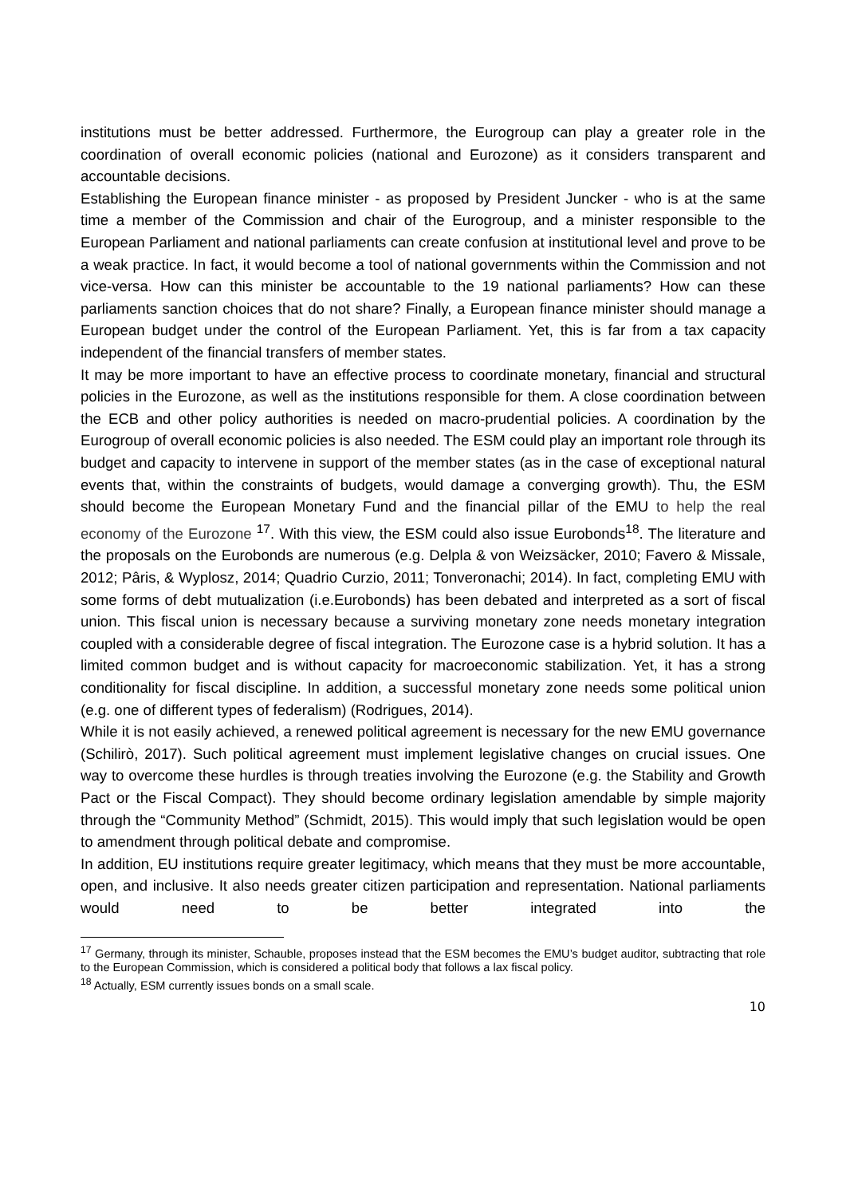institutions must be better addressed. Furthermore, the Eurogroup can play a greater role in the coordination of overall economic policies (national and Eurozone) as it considers transparent and accountable decisions.
Establishing the European finance minister - as proposed by President Juncker - who is at the same time a member of the Commission and chair of the Eurogroup, and a minister responsible to the European Parliament and national parliaments can create confusion at institutional level and prove to be a weak practice. In fact, it would become a tool of national governments within the Commission and not vice-versa. How can this minister be accountable to the 19 national parliaments? How can these parliaments sanction choices that do not share? Finally, a European finance minister should manage a European budget under the control of the European Parliament. Yet, this is far from a tax capacity independent of the financial transfers of member states.
It may be more important to have an effective process to coordinate monetary, financial and structural policies in the Eurozone, as well as the institutions responsible for them. A close coordination between the ECB and other policy authorities is needed on macro-prudential policies. A coordination by the Eurogroup of overall economic policies is also needed. The ESM could play an important role through its budget and capacity to intervene in support of the member states (as in the case of exceptional natural events that, within the constraints of budgets, would damage a converging growth). Thu, the ESM should become the European Monetary Fund and the financial pillar of the EMU to help the real economy of the Eurozone <sup>17</sup>. With this view, the ESM could also issue Eurobonds<sup>18</sup>. The literature and the proposals on the Eurobonds are numerous (e.g. Delpla & von Weizsäcker, 2010; Favero & Missale, 2012; Pâris, & Wyplosz, 2014; Quadrio Curzio, 2011; Tonveronachi; 2014). In fact, completing EMU with some forms of debt mutualization (i.e.Eurobonds) has been debated and interpreted as a sort of fiscal union. This fiscal union is necessary because a surviving monetary zone needs monetary integration coupled with a considerable degree of fiscal integration. The Eurozone case is a hybrid solution. It has a limited common budget and is without capacity for macroeconomic stabilization. Yet, it has a strong conditionality for fiscal discipline. In addition, a successful monetary zone needs some political union (e.g. one of different types of federalism) (Rodrigues, 2014).
While it is not easily achieved, a renewed political agreement is necessary for the new EMU governance (Schilirò, 2017). Such political agreement must implement legislative changes on crucial issues. One way to overcome these hurdles is through treaties involving the Eurozone (e.g. the Stability and Growth Pact or the Fiscal Compact). They should become ordinary legislation amendable by simple majority through the “Community Method” (Schmidt, 2015). This would imply that such legislation would be open to amendment through political debate and compromise.
In addition, EU institutions require greater legitimacy, which means that they must be more accountable, open, and inclusive. It also needs greater citizen participation and representation. National parliaments would need to be better integrated into the
<sup>17</sup> Germany, through its minister, Schauble, proposes instead that the ESM becomes the EMU’s budget auditor, subtracting that role to the European Commission, which is considered a political body that follows a lax fiscal policy.
<sup>18</sup> Actually, ESM currently issues bonds on a small scale.
10